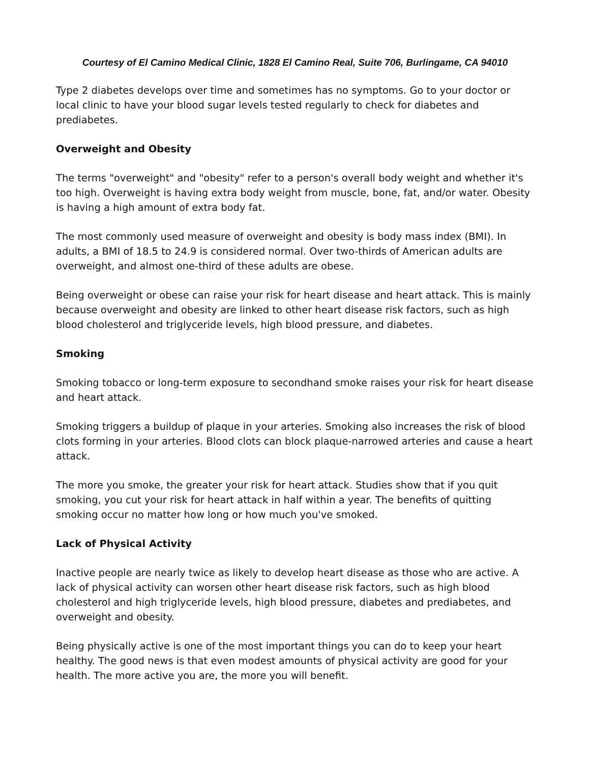Courtesy of El Camino Medical Clinic, 1828 El Camino Real, Suite 706, Burlingame, CA 94010
Type 2 diabetes develops over time and sometimes has no symptoms. Go to your doctor or local clinic to have your blood sugar levels tested regularly to check for diabetes and prediabetes.
Overweight and Obesity
The terms "overweight" and "obesity" refer to a person's overall body weight and whether it's too high. Overweight is having extra body weight from muscle, bone, fat, and/or water. Obesity is having a high amount of extra body fat.
The most commonly used measure of overweight and obesity is body mass index (BMI). In adults, a BMI of 18.5 to 24.9 is considered normal. Over two-thirds of American adults are overweight, and almost one-third of these adults are obese.
Being overweight or obese can raise your risk for heart disease and heart attack. This is mainly because overweight and obesity are linked to other heart disease risk factors, such as high blood cholesterol and triglyceride levels, high blood pressure, and diabetes.
Smoking
Smoking tobacco or long-term exposure to secondhand smoke raises your risk for heart disease and heart attack.
Smoking triggers a buildup of plaque in your arteries. Smoking also increases the risk of blood clots forming in your arteries. Blood clots can block plaque-narrowed arteries and cause a heart attack.
The more you smoke, the greater your risk for heart attack. Studies show that if you quit smoking, you cut your risk for heart attack in half within a year. The benefits of quitting smoking occur no matter how long or how much you've smoked.
Lack of Physical Activity
Inactive people are nearly twice as likely to develop heart disease as those who are active. A lack of physical activity can worsen other heart disease risk factors, such as high blood cholesterol and high triglyceride levels, high blood pressure, diabetes and prediabetes, and overweight and obesity.
Being physically active is one of the most important things you can do to keep your heart healthy. The good news is that even modest amounts of physical activity are good for your health. The more active you are, the more you will benefit.